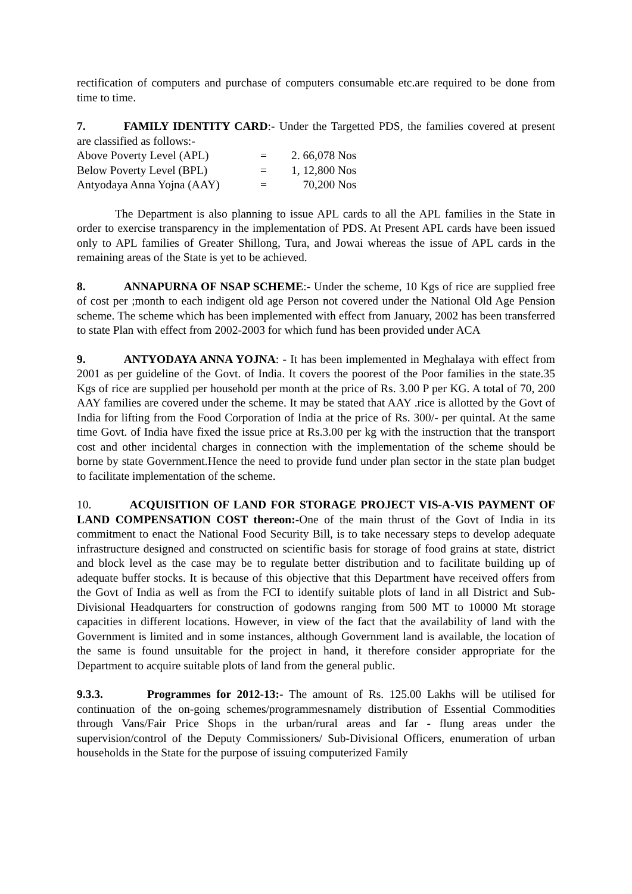rectification of computers and purchase of computers consumable etc.are required to be done from time to time.
7. FAMILY IDENTITY CARD:- Under the Targetted PDS, the families covered at present are classified as follows:-
| Above Poverty Level (APL) | = | 2. 66,078 Nos |
| Below Poverty Level (BPL) | = | 1, 12,800 Nos |
| Antyodaya Anna Yojna (AAY) | = | 70,200 Nos |
The Department is also planning to issue APL cards to all the APL families in the State in order to exercise transparency in the implementation of PDS. At Present APL cards have been issued only to APL families of Greater Shillong, Tura, and Jowai whereas the issue of APL cards in the remaining areas of the State is yet to be achieved.
8. ANNAPURNA OF NSAP SCHEME:- Under the scheme, 10 Kgs of rice are supplied free of cost per ;month to each indigent old age Person not covered under the National Old Age Pension scheme. The scheme which has been implemented with effect from January, 2002 has been transferred to state Plan with effect from 2002-2003 for which fund has been provided under ACA
9. ANTYODAYA ANNA YOJNA: - It has been implemented in Meghalaya with effect from 2001 as per guideline of the Govt. of India. It covers the poorest of the Poor families in the state.35 Kgs of rice are supplied per household per month at the price of Rs. 3.00 P per KG. A total of 70, 200 AAY families are covered under the scheme. It may be stated that AAY .rice is allotted by the Govt of India for lifting from the Food Corporation of India at the price of Rs. 300/- per quintal. At the same time Govt. of India have fixed the issue price at Rs.3.00 per kg with the instruction that the transport cost and other incidental charges in connection with the implementation of the scheme should be borne by state Government.Hence the need to provide fund under plan sector in the state plan budget to facilitate implementation of the scheme.
10. ACQUISITION OF LAND FOR STORAGE PROJECT VIS-A-VIS PAYMENT OF LAND COMPENSATION COST thereon:-One of the main thrust of the Govt of India in its commitment to enact the National Food Security Bill, is to take necessary steps to develop adequate infrastructure designed and constructed on scientific basis for storage of food grains at state, district and block level as the case may be to regulate better distribution and to facilitate building up of adequate buffer stocks. It is because of this objective that this Department have received offers from the Govt of India as well as from the FCI to identify suitable plots of land in all District and Sub-Divisional Headquarters for construction of godowns ranging from 500 MT to 10000 Mt storage capacities in different locations. However, in view of the fact that the availability of land with the Government is limited and in some instances, although Government land is available, the location of the same is found unsuitable for the project in hand, it therefore consider appropriate for the Department to acquire suitable plots of land from the general public.
9.3.3. Programmes for 2012-13:- The amount of Rs. 125.00 Lakhs will be utilised for continuation of the on-going schemes/programmesnamely distribution of Essential Commodities through Vans/Fair Price Shops in the urban/rural areas and far - flung areas under the supervision/control of the Deputy Commissioners/ Sub-Divisional Officers, enumeration of urban households in the State for the purpose of issuing computerized Family